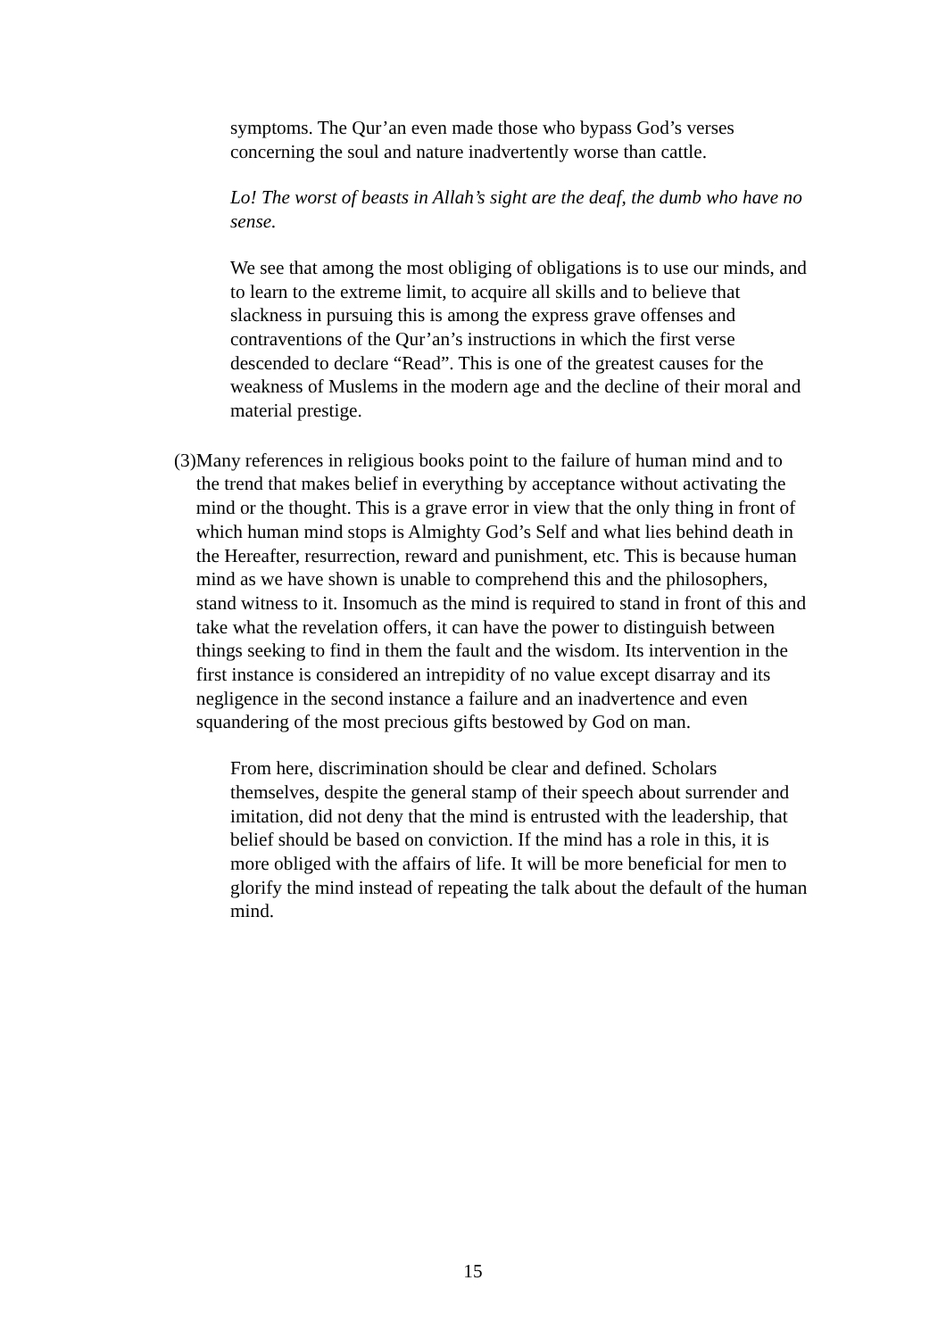symptoms. The Qur’an even made those who bypass God’s verses concerning the soul and nature inadvertently worse than cattle.
Lo! The worst of beasts in Allah’s sight are the deaf, the dumb who have no sense.
We see that among the most obliging of obligations is to use our minds, and to learn to the extreme limit, to acquire all skills and to believe that slackness in pursuing this is among the express grave offenses and contraventions of the Qur’an’s instructions in which the first verse descended to declare “Read”. This is one of the greatest causes for the weakness of Muslems in the modern age and the decline of their moral and material prestige.
(3) Many references in religious books point to the failure of human mind and to the trend that makes belief in everything by acceptance without activating the mind or the thought. This is a grave error in view that the only thing in front of which human mind stops is Almighty God’s Self and what lies behind death in the Hereafter, resurrection, reward and punishment, etc. This is because human mind as we have shown is unable to comprehend this and the philosophers, stand witness to it. Insomuch as the mind is required to stand in front of this and take what the revelation offers, it can have the power to distinguish between things seeking to find in them the fault and the wisdom. Its intervention in the first instance is considered an intrepidity of no value except disarray and its negligence in the second instance a failure and an inadvertence and even squandering of the most precious gifts bestowed by God on man.
From here, discrimination should be clear and defined. Scholars themselves, despite the general stamp of their speech about surrender and imitation, did not deny that the mind is entrusted with the leadership, that belief should be based on conviction. If the mind has a role in this, it is more obliged with the affairs of life. It will be more beneficial for men to glorify the mind instead of repeating the talk about the default of the human mind.
15